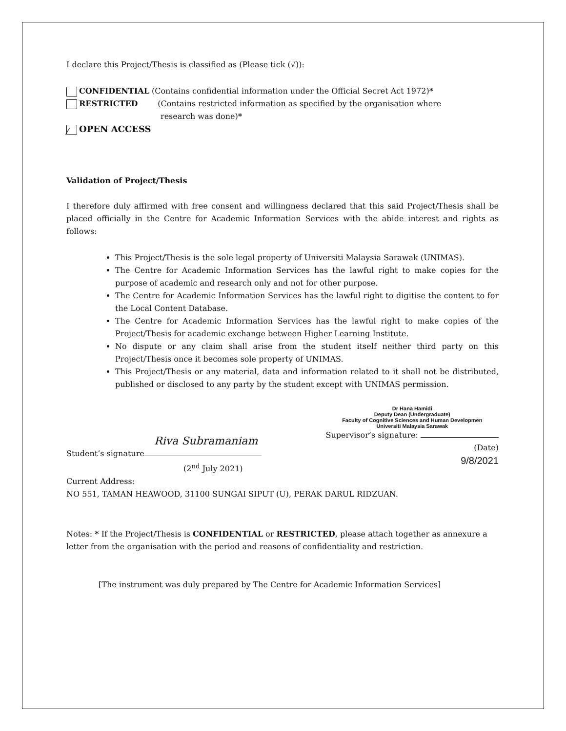I declare this Project/Thesis is classified as (Please tick (√)):
CONFIDENTIAL (Contains confidential information under the Official Secret Act 1972)*
RESTRICTED (Contains restricted information as specified by the organisation where
research was done)*
⁄ OPEN ACCESS
Validation of Project/Thesis
I therefore duly affirmed with free consent and willingness declared that this said Project/Thesis shall be placed officially in the Centre for Academic Information Services with the abide interest and rights as follows:
This Project/Thesis is the sole legal property of Universiti Malaysia Sarawak (UNIMAS).
The Centre for Academic Information Services has the lawful right to make copies for the purpose of academic and research only and not for other purpose.
The Centre for Academic Information Services has the lawful right to digitise the content to for the Local Content Database.
The Centre for Academic Information Services has the lawful right to make copies of the Project/Thesis for academic exchange between Higher Learning Institute.
No dispute or any claim shall arise from the student itself neither third party on this Project/Thesis once it becomes sole property of UNIMAS.
This Project/Thesis or any material, data and information related to it shall not be distributed, published or disclosed to any party by the student except with UNIMAS permission.
Riva Subramaniam
Student’s signature
(2<sup>nd</sup> July 2021)
Dr Hana Hamidi
Deputy Dean (Undergraduate)
Faculty of Cognitive Sciences and Human Developmen
Universiti Malaysia Sarawak
Supervisor’s signature:
(Date)
9/8/2021
Current Address:
NO 551, TAMAN HEAWOOD, 31100 SUNGAI SIPUT (U), PERAK DARUL RIDZUAN.
Notes: * If the Project/Thesis is CONFIDENTIAL or RESTRICTED, please attach together as annexure a letter from the organisation with the period and reasons of confidentiality and restriction.
[The instrument was duly prepared by The Centre for Academic Information Services]